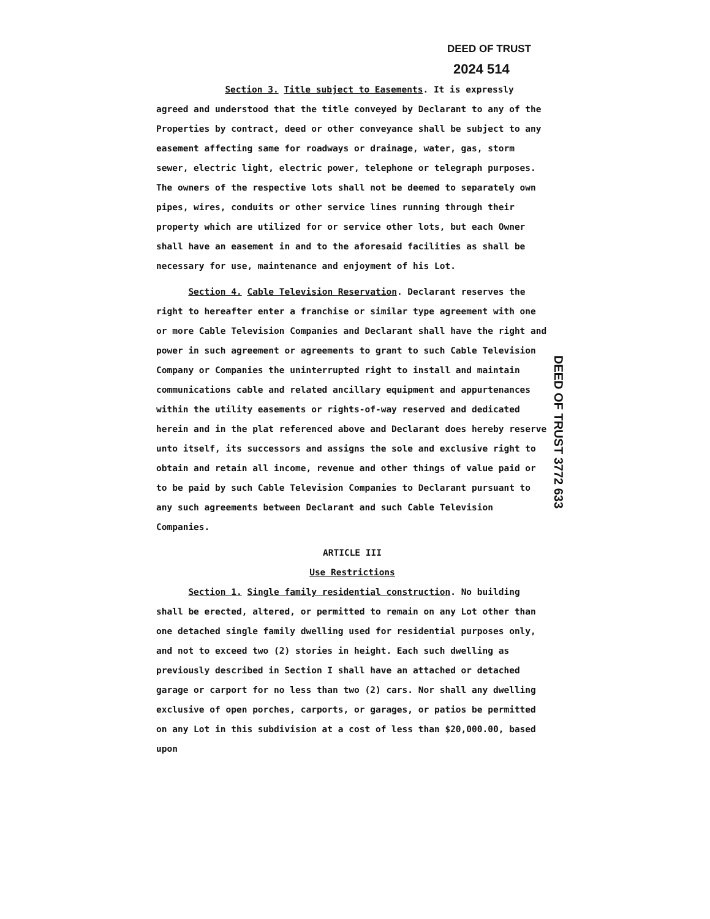DEED OF TRUST
2024 514
Section 3. Title subject to Easements. It is expressly agreed and understood that the title conveyed by Declarant to any of the Properties by contract, deed or other conveyance shall be subject to any easement affecting same for roadways or drainage, water, gas, storm sewer, electric light, electric power, telephone or telegraph purposes. The owners of the respective lots shall not be deemed to separately own pipes, wires, conduits or other service lines running through their property which are utilized for or service other lots, but each Owner shall have an easement in and to the aforesaid facilities as shall be necessary for use, maintenance and enjoyment of his Lot.
Section 4. Cable Television Reservation. Declarant reserves the right to hereafter enter a franchise or similar type agreement with one or more Cable Television Companies and Declarant shall have the right and power in such agreement or agreements to grant to such Cable Television Company or Companies the uninterrupted right to install and maintain communications cable and related ancillary equipment and appurtenances within the utility easements or rights-of-way reserved and dedicated herein and in the plat referenced above and Declarant does hereby reserve unto itself, its successors and assigns the sole and exclusive right to obtain and retain all income, revenue and other things of value paid or to be paid by such Cable Television Companies to Declarant pursuant to any such agreements between Declarant and such Cable Television Companies.
ARTICLE III
Use Restrictions
Section 1. Single family residential construction. No building shall be erected, altered, or permitted to remain on any Lot other than one detached single family dwelling used for residential purposes only, and not to exceed two (2) stories in height. Each such dwelling as previously described in Section I shall have an attached or detached garage or carport for no less than two (2) cars. Nor shall any dwelling exclusive of open porches, carports, or garages, or patios be permitted on any Lot in this subdivision at a cost of less than $20,000.00, based upon
DEED OF TRUST 3772 633